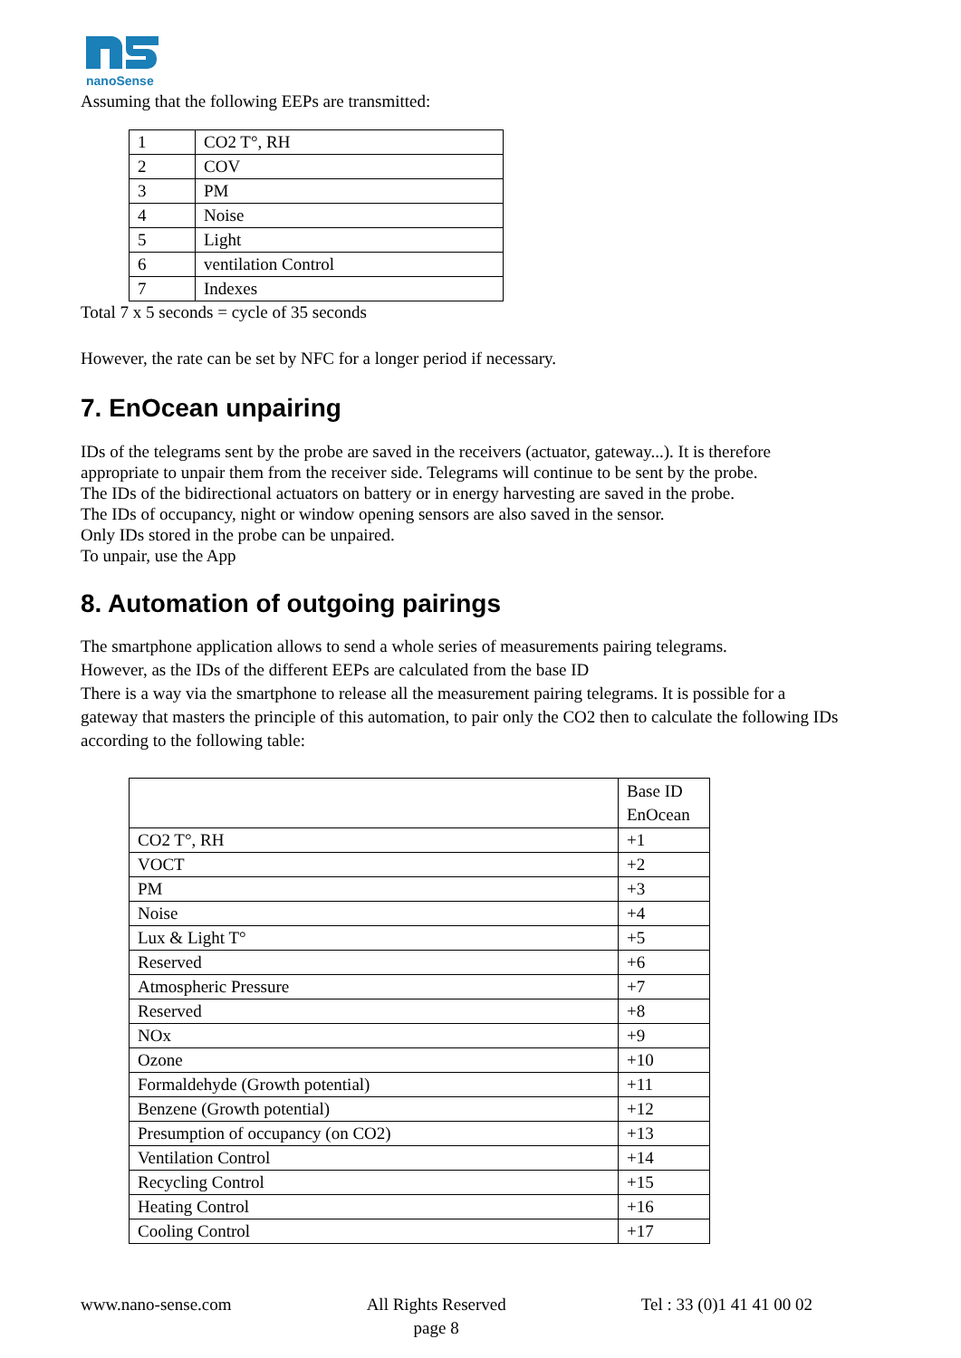nanoSense
Assuming that the following EEPs are transmitted:
| 1 | CO2 T°, RH |
| 2 | COV |
| 3 | PM |
| 4 | Noise |
| 5 | Light |
| 6 | ventilation Control |
| 7 | Indexes |
Total 7 x 5 seconds = cycle of 35 seconds
However, the rate can be set by NFC for a longer period if necessary.
7. EnOcean unpairing
IDs of the telegrams sent by the probe are saved in the receivers (actuator, gateway...). It is therefore appropriate to unpair them from the receiver side. Telegrams will continue to be sent by the probe.
The IDs of the bidirectional actuators on battery or in energy harvesting are saved in the probe.
The IDs of occupancy, night or window opening sensors are also saved in the sensor.
Only IDs stored in the probe can be unpaired.
To unpair, use the App
8. Automation of outgoing pairings
The smartphone application allows to send a whole series of measurements pairing telegrams.
However, as the IDs of the different EEPs are calculated from the base ID
There is a way via the smartphone to release all the measurement pairing telegrams. It is possible for a gateway that masters the principle of this automation, to pair only the CO2 then to calculate the following IDs according to the following table:
| | Base ID EnOcean |
| CO2 T°, RH | +1 |
| VOCT | +2 |
| PM | +3 |
| Noise | +4 |
| Lux & Light T° | +5 |
| Reserved | +6 |
| Atmospheric Pressure | +7 |
| Reserved | +8 |
| NOx | +9 |
| Ozone | +10 |
| Formaldehyde (Growth potential) | +11 |
| Benzene (Growth potential) | +12 |
| Presumption of occupancy (on CO2) | +13 |
| Ventilation Control | +14 |
| Recycling Control | +15 |
| Heating Control | +16 |
| Cooling Control | +17 |
www.nano-sense.com All Rights Reserved
page 8 Tel : 33 (0)1 41 41 00 02